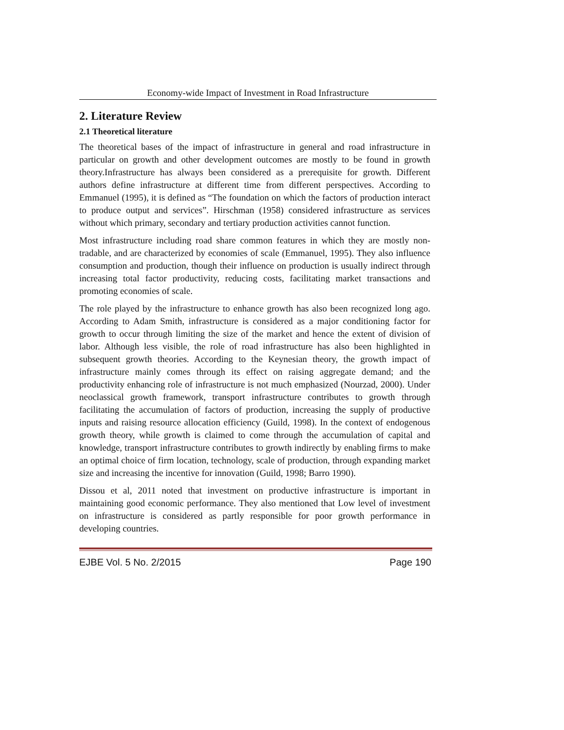Economy-wide Impact of Investment in Road Infrastructure
2. Literature Review
2.1 Theoretical literature
The theoretical bases of the impact of infrastructure in general and road infrastructure in particular on growth and other development outcomes are mostly to be found in growth theory.Infrastructure has always been considered as a prerequisite for growth. Different authors define infrastructure at different time from different perspectives. According to Emmanuel (1995), it is defined as “The foundation on which the factors of production interact to produce output and services”. Hirschman (1958) considered infrastructure as services without which primary, secondary and tertiary production activities cannot function.
Most infrastructure including road share common features in which they are mostly non-tradable, and are characterized by economies of scale (Emmanuel, 1995). They also influence consumption and production, though their influence on production is usually indirect through increasing total factor productivity, reducing costs, facilitating market transactions and promoting economies of scale.
The role played by the infrastructure to enhance growth has also been recognized long ago. According to Adam Smith, infrastructure is considered as a major conditioning factor for growth to occur through limiting the size of the market and hence the extent of division of labor. Although less visible, the role of road infrastructure has also been highlighted in subsequent growth theories. According to the Keynesian theory, the growth impact of infrastructure mainly comes through its effect on raising aggregate demand; and the productivity enhancing role of infrastructure is not much emphasized (Nourzad, 2000). Under neoclassical growth framework, transport infrastructure contributes to growth through facilitating the accumulation of factors of production, increasing the supply of productive inputs and raising resource allocation efficiency (Guild, 1998). In the context of endogenous growth theory, while growth is claimed to come through the accumulation of capital and knowledge, transport infrastructure contributes to growth indirectly by enabling firms to make an optimal choice of firm location, technology, scale of production, through expanding market size and increasing the incentive for innovation (Guild, 1998; Barro 1990).
Dissou et al, 2011 noted that investment on productive infrastructure is important in maintaining good economic performance. They also mentioned that Low level of investment on infrastructure is considered as partly responsible for poor growth performance in developing countries.
EJBE Vol. 5 No. 2/2015 Page 190